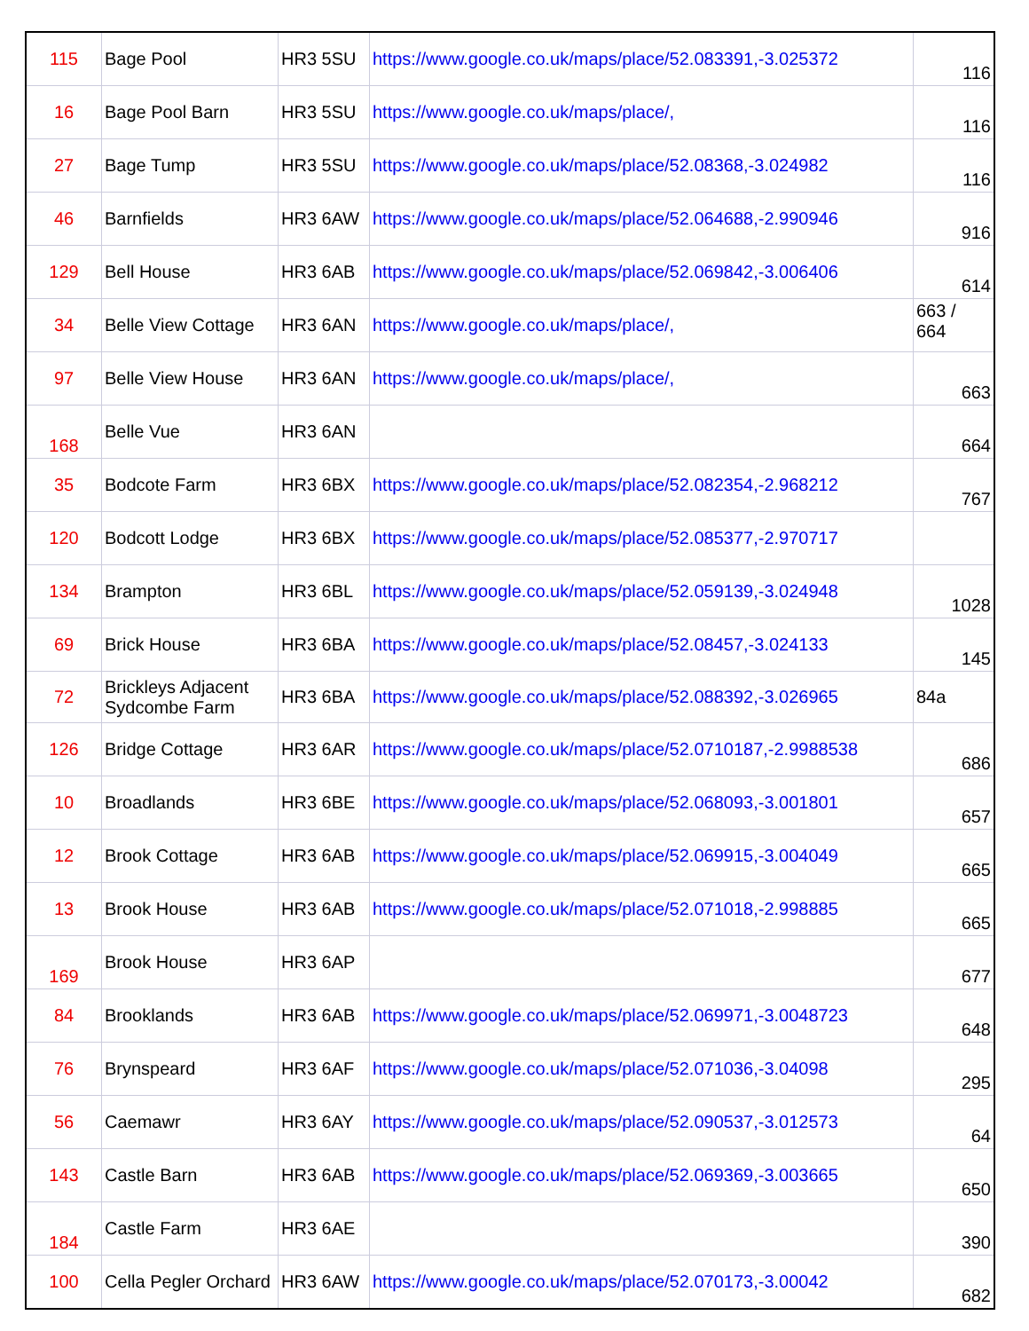| 115 | Bage Pool | HR3 5SU | https://www.google.co.uk/maps/place/52.083391,-3.025372 | 116 |
| 16 | Bage Pool Barn | HR3 5SU | https://www.google.co.uk/maps/place/, | 116 |
| 27 | Bage Tump | HR3 5SU | https://www.google.co.uk/maps/place/52.08368,-3.024982 | 116 |
| 46 | Barnfields | HR3 6AW | https://www.google.co.uk/maps/place/52.064688,-2.990946 | 916 |
| 129 | Bell House | HR3 6AB | https://www.google.co.uk/maps/place/52.069842,-3.006406 | 614 |
| 34 | Belle View Cottage | HR3 6AN | https://www.google.co.uk/maps/place/, | 663 / 664 |
| 97 | Belle View House | HR3 6AN | https://www.google.co.uk/maps/place/, | 663 |
| 168 | Belle Vue | HR3 6AN | | 664 |
| 35 | Bodcote Farm | HR3 6BX | https://www.google.co.uk/maps/place/52.082354,-2.968212 | 767 |
| 120 | Bodcott Lodge | HR3 6BX | https://www.google.co.uk/maps/place/52.085377,-2.970717 | |
| 134 | Brampton | HR3 6BL | https://www.google.co.uk/maps/place/52.059139,-3.024948 | 1028 |
| 69 | Brick House | HR3 6BA | https://www.google.co.uk/maps/place/52.08457,-3.024133 | 145 |
| 72 | Brickleys Adjacent Sydcombe Farm | HR3 6BA | https://www.google.co.uk/maps/place/52.088392,-3.026965 | 84a |
| 126 | Bridge Cottage | HR3 6AR | https://www.google.co.uk/maps/place/52.0710187,-2.9988538 | 686 |
| 10 | Broadlands | HR3 6BE | https://www.google.co.uk/maps/place/52.068093,-3.001801 | 657 |
| 12 | Brook Cottage | HR3 6AB | https://www.google.co.uk/maps/place/52.069915,-3.004049 | 665 |
| 13 | Brook House | HR3 6AB | https://www.google.co.uk/maps/place/52.071018,-2.998885 | 665 |
| 169 | Brook House | HR3 6AP | | 677 |
| 84 | Brooklands | HR3 6AB | https://www.google.co.uk/maps/place/52.069971,-3.0048723 | 648 |
| 76 | Brynspeard | HR3 6AF | https://www.google.co.uk/maps/place/52.071036,-3.04098 | 295 |
| 56 | Caemawr | HR3 6AY | https://www.google.co.uk/maps/place/52.090537,-3.012573 | 64 |
| 143 | Castle Barn | HR3 6AB | https://www.google.co.uk/maps/place/52.069369,-3.003665 | 650 |
| 184 | Castle Farm | HR3 6AE | | 390 |
| 100 | Cella Pegler Orchard | HR3 6AW | https://www.google.co.uk/maps/place/52.070173,-3.00042 | 682 |